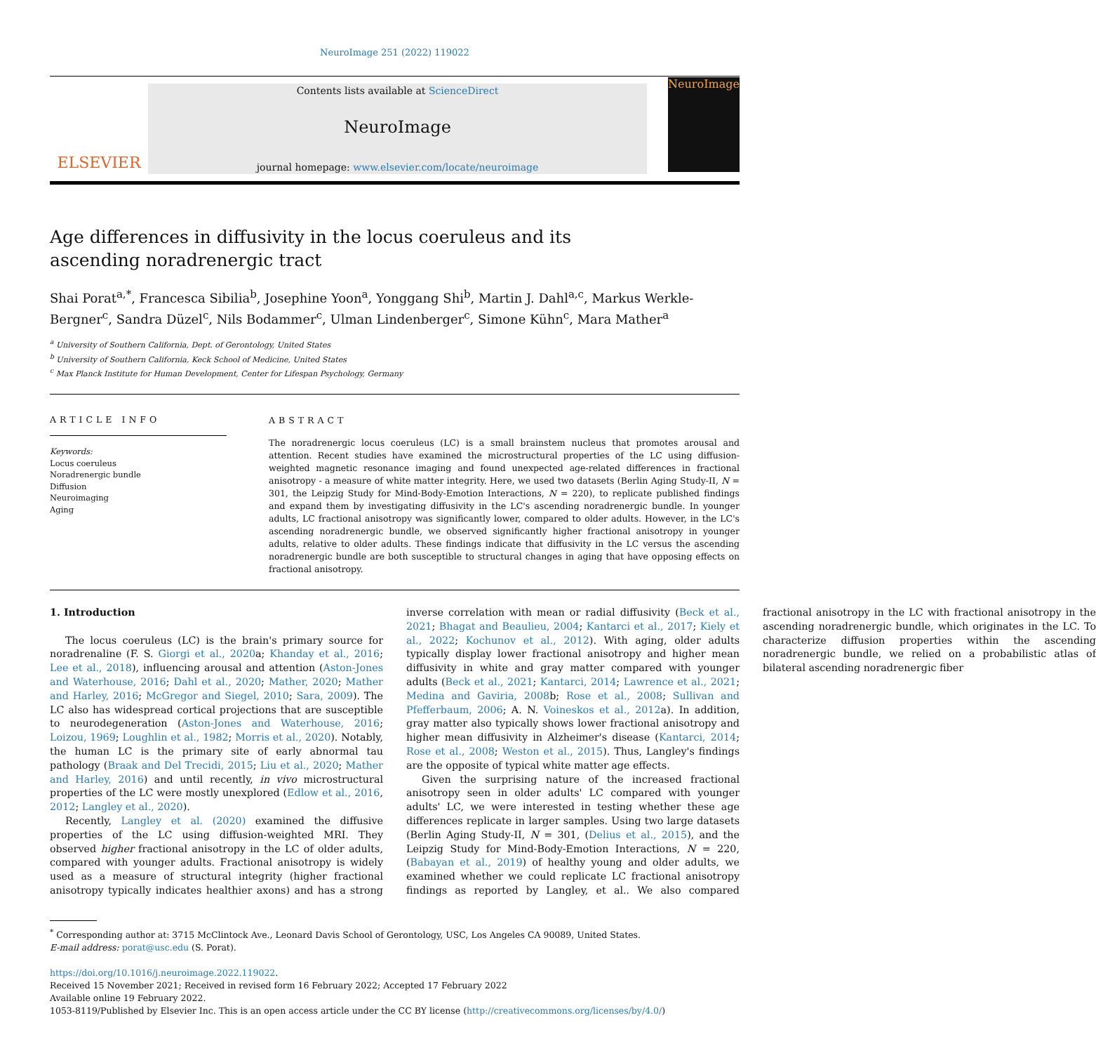NeuroImage 251 (2022) 119022
ELSEVIER
Contents lists available at ScienceDirect
NeuroImage
journal homepage: www.elsevier.com/locate/neuroimage
NeuroImage
Age differences in diffusivity in the locus coeruleus and its ascending noradrenergic tract
Shai Porat<sup>a,*</sup>, Francesca Sibilia<sup>b</sup>, Josephine Yoon<sup>a</sup>, Yonggang Shi<sup>b</sup>, Martin J. Dahl<sup>a,c</sup>, Markus Werkle-Bergner<sup>c</sup>, Sandra Düzel<sup>c</sup>, Nils Bodammer<sup>c</sup>, Ulman Lindenberger<sup>c</sup>, Simone Kühn<sup>c</sup>, Mara Mather<sup>a</sup>
<sup>a</sup> University of Southern California, Dept. of Gerontology, United States
<sup>b</sup> University of Southern California, Keck School of Medicine, United States
<sup>c</sup> Max Planck Institute for Human Development, Center for Lifespan Psychology, Germany
ARTICLE INFO
Keywords:
Locus coeruleus
Noradrenergic bundle
Diffusion
Neuroimaging
Aging
ABSTRACT
The noradrenergic locus coeruleus (LC) is a small brainstem nucleus that promotes arousal and attention. Recent studies have examined the microstructural properties of the LC using diffusion-weighted magnetic resonance imaging and found unexpected age-related differences in fractional anisotropy - a measure of white matter integrity. Here, we used two datasets (Berlin Aging Study-II, N = 301, the Leipzig Study for Mind-Body-Emotion Interactions, N = 220), to replicate published findings and expand them by investigating diffusivity in the LC's ascending noradrenergic bundle. In younger adults, LC fractional anisotropy was significantly lower, compared to older adults. However, in the LC's ascending noradrenergic bundle, we observed significantly higher fractional anisotropy in younger adults, relative to older adults. These findings indicate that diffusivity in the LC versus the ascending noradrenergic bundle are both susceptible to structural changes in aging that have opposing effects on fractional anisotropy.
1. Introduction
The locus coeruleus (LC) is the brain's primary source for noradrenaline (F. S. Giorgi et al., 2020a; Khanday et al., 2016; Lee et al., 2018), influencing arousal and attention (Aston-Jones and Waterhouse, 2016; Dahl et al., 2020; Mather, 2020; Mather and Harley, 2016; McGregor and Siegel, 2010; Sara, 2009). The LC also has widespread cortical projections that are susceptible to neurodegeneration (Aston-Jones and Waterhouse, 2016; Loizou, 1969; Loughlin et al., 1982; Morris et al., 2020). Notably, the human LC is the primary site of early abnormal tau pathology (Braak and Del Trecidi, 2015; Liu et al., 2020; Mather and Harley, 2016) and until recently, in vivo microstructural properties of the LC were mostly unexplored (Edlow et al., 2016, 2012; Langley et al., 2020).
Recently, Langley et al. (2020) examined the diffusive properties of the LC using diffusion-weighted MRI. They observed higher fractional anisotropy in the LC of older adults, compared with younger adults. Fractional anisotropy is widely used as a measure of structural integrity (higher fractional anisotropy typically indicates healthier axons) and has a strong inverse correlation with mean or radial diffusivity (Beck et al., 2021; Bhagat and Beaulieu, 2004; Kantarci et al., 2017; Kiely et al., 2022; Kochunov et al., 2012). With aging, older adults typically display lower fractional anisotropy and higher mean diffusivity in white and gray matter compared with younger adults (Beck et al., 2021; Kantarci, 2014; Lawrence et al., 2021; Medina and Gaviria, 2008b; Rose et al., 2008; Sullivan and Pfefferbaum, 2006; A. N. Voineskos et al., 2012a). In addition, gray matter also typically shows lower fractional anisotropy and higher mean diffusivity in Alzheimer's disease (Kantarci, 2014; Rose et al., 2008; Weston et al., 2015). Thus, Langley's findings are the opposite of typical white matter age effects.
Given the surprising nature of the increased fractional anisotropy seen in older adults' LC compared with younger adults' LC, we were interested in testing whether these age differences replicate in larger samples. Using two large datasets (Berlin Aging Study-II, N = 301, (Delius et al., 2015), and the Leipzig Study for Mind-Body-Emotion Interactions, N = 220, (Babayan et al., 2019) of healthy young and older adults, we examined whether we could replicate LC fractional anisotropy findings as reported by Langley, et al.. We also compared fractional anisotropy in the LC with fractional anisotropy in the ascending noradrenergic bundle, which originates in the LC. To characterize diffusion properties within the ascending noradrenergic bundle, we relied on a probabilistic atlas of bilateral ascending noradrenergic fiber
<sup>*</sup> Corresponding author at: 3715 McClintock Ave., Leonard Davis School of Gerontology, USC, Los Angeles CA 90089, United States.
E-mail address: porat@usc.edu (S. Porat).
https://doi.org/10.1016/j.neuroimage.2022.119022.
Received 15 November 2021; Received in revised form 16 February 2022; Accepted 17 February 2022
Available online 19 February 2022.
1053-8119/Published by Elsevier Inc. This is an open access article under the CC BY license (http://creativecommons.org/licenses/by/4.0/)